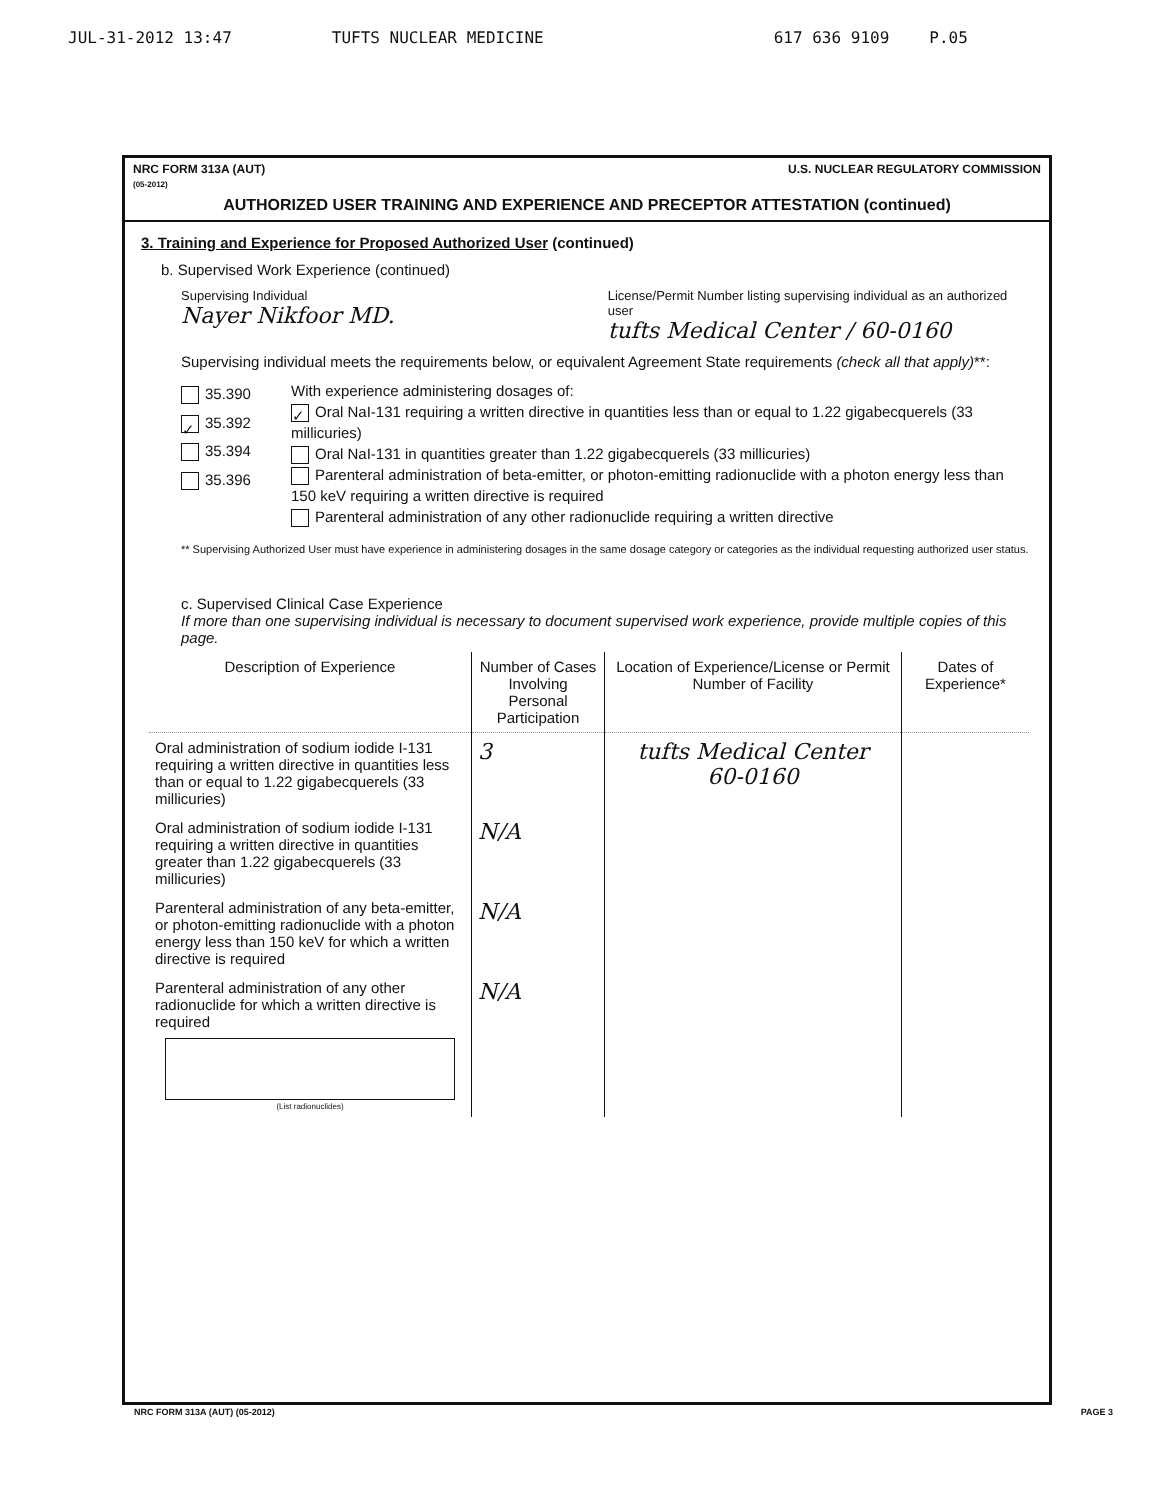JUL-31-2012 13:47 TUFTS NUCLEAR MEDICINE 617 636 9109 P.05
NRC FORM 313A (AUT)
(05-2012)
U.S. NUCLEAR REGULATORY COMMISSION
AUTHORIZED USER TRAINING AND EXPERIENCE AND PRECEPTOR ATTESTATION (continued)
3. Training and Experience for Proposed Authorized User (continued)
b. Supervised Work Experience (continued)
Supervising Individual
Nayer Nikfoor MD.
License/Permit Number listing supervising individual as an authorized user
tufts Medical Center / 60-0160
Supervising individual meets the requirements below, or equivalent Agreement State requirements (check all that apply)**:
35.390
✓ 35.392
35.394
35.396
With experience administering dosages of:
✓ Oral NaI-131 requiring a written directive in quantities less than or equal to 1.22 gigabecquerels (33 millicuries)
Oral NaI-131 in quantities greater than 1.22 gigabecquerels (33 millicuries)
Parenteral administration of beta-emitter, or photon-emitting radionuclide with a photon energy less than 150 keV requiring a written directive is required
Parenteral administration of any other radionuclide requiring a written directive
** Supervising Authorized User must have experience in administering dosages in the same dosage category or categories as the individual requesting authorized user status.
c. Supervised Clinical Case Experience
If more than one supervising individual is necessary to document supervised work experience, provide multiple copies of this page.
| Description of Experience | Number of Cases Involving Personal Participation | Location of Experience/License or Permit Number of Facility | Dates of Experience* |
| --- | --- | --- | --- |
| Oral administration of sodium iodide I-131 requiring a written directive in quantities less than or equal to 1.22 gigabecquerels (33 millicuries) | 3 | tufts Medical Center 60-0160 | |
| Oral administration of sodium iodide I-131 requiring a written directive in quantities greater than 1.22 gigabecquerels (33 millicuries) | N/A | | |
| Parenteral administration of any beta-emitter, or photon-emitting radionuclide with a photon energy less than 150 keV for which a written directive is required | N/A | | |
| Parenteral administration of any other radionuclide for which a written directive is required (List radionuclides) | N/A | | |
NRC FORM 313A (AUT) (05-2012) PAGE 3